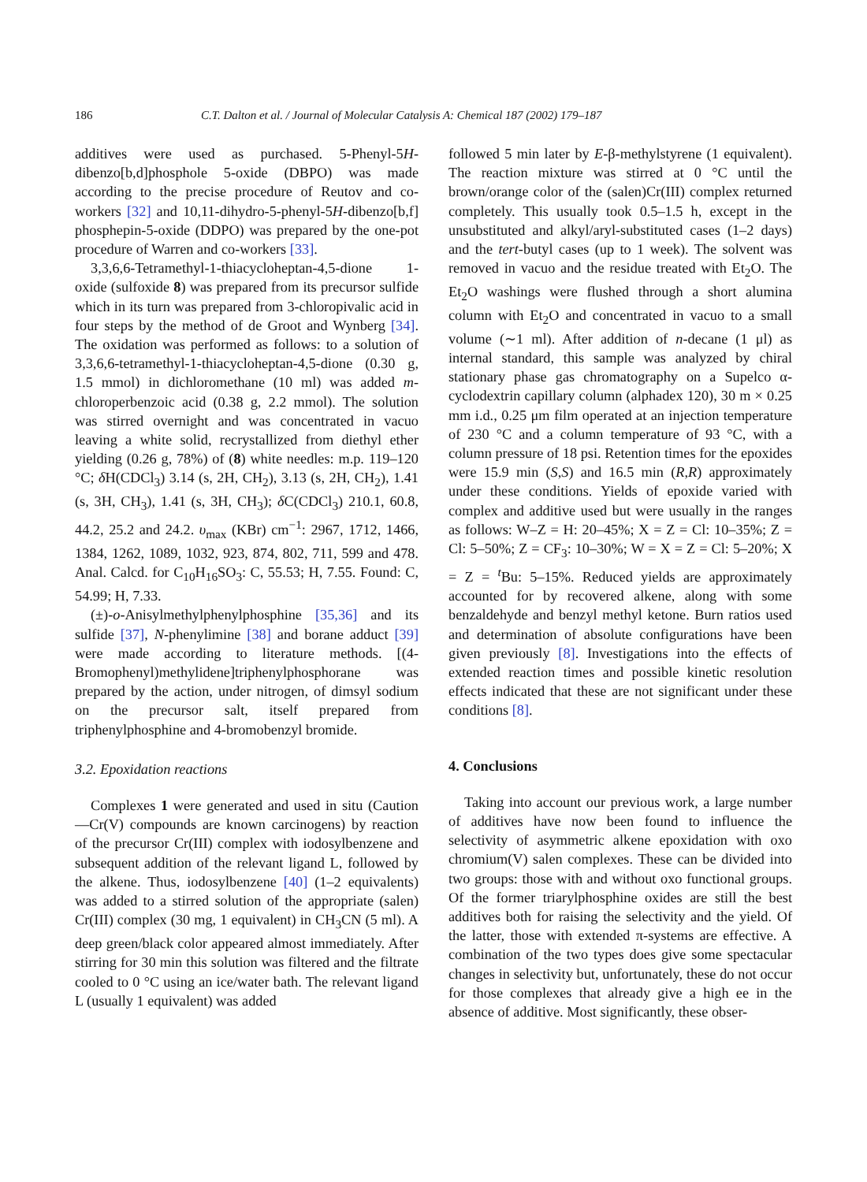186 C.T. Dalton et al. / Journal of Molecular Catalysis A: Chemical 187 (2002) 179–187
additives were used as purchased. 5-Phenyl-5H-dibenzo[b,d]phosphole 5-oxide (DBPO) was made according to the precise procedure of Reutov and co-workers [32] and 10,11-dihydro-5-phenyl-5H-dibenzo[b,f] phosphepin-5-oxide (DDPO) was prepared by the one-pot procedure of Warren and co-workers [33].
3,3,6,6-Tetramethyl-1-thiacycloheptan-4,5-dione 1-oxide (sulfoxide 8) was prepared from its precursor sulfide which in its turn was prepared from 3-chloropivalic acid in four steps by the method of de Groot and Wynberg [34]. The oxidation was performed as follows: to a solution of 3,3,6,6-tetramethyl-1-thiacycloheptan-4,5-dione (0.30 g, 1.5 mmol) in dichloromethane (10 ml) was added m-chloroperbenzoic acid (0.38 g, 2.2 mmol). The solution was stirred overnight and was concentrated in vacuo leaving a white solid, recrystallized from diethyl ether yielding (0.26 g, 78%) of (8) white needles: m.p. 119–120 °C; δ H(CDCl<sub>3</sub>) 3.14 (s, 2H, CH<sub>2</sub>), 3.13 (s, 2H, CH<sub>2</sub>), 1.41 (s, 3H, CH<sub>3</sub>), 1.41 (s, 3H, CH<sub>3</sub>); δ C(CDCl<sub>3</sub>) 210.1, 60.8, 44.2, 25.2 and 24.2. υ<sub>max</sub> (KBr) cm<sup>−1</sup>: 2967, 1712, 1466, 1384, 1262, 1089, 1032, 923, 874, 802, 711, 599 and 478. Anal. Calcd. for C<sub>10</sub>H<sub>16</sub>SO<sub>3</sub>: C, 55.53; H, 7.55. Found: C, 54.99; H, 7.33.
(±)-o-Anisylmethylphenylphosphine [35,36] and its sulfide [37], N-phenylimine [38] and borane adduct [39] were made according to literature methods. [(4-Bromophenyl)methylidene]triphenylphosphorane was prepared by the action, under nitrogen, of dimsyl sodium on the precursor salt, itself prepared from triphenylphosphine and 4-bromobenzyl bromide.
3.2. Epoxidation reactions
Complexes 1 were generated and used in situ (Caution—Cr(V) compounds are known carcinogens) by reaction of the precursor Cr(III) complex with iodosylbenzene and subsequent addition of the relevant ligand L, followed by the alkene. Thus, iodosylbenzene [40] (1–2 equivalents) was added to a stirred solution of the appropriate (salen) Cr(III) complex (30 mg, 1 equivalent) in CH<sub>3</sub>CN (5 ml). A deep green/black color appeared almost immediately. After stirring for 30 min this solution was filtered and the filtrate cooled to 0 °C using an ice/water bath. The relevant ligand L (usually 1 equivalent) was added
followed 5 min later by E-β-methylstyrene (1 equivalent). The reaction mixture was stirred at 0 °C until the brown/orange color of the (salen)Cr(III) complex returned completely. This usually took 0.5–1.5 h, except in the unsubstituted and alkyl/aryl-substituted cases (1–2 days) and the tert-butyl cases (up to 1 week). The solvent was removed in vacuo and the residue treated with Et<sub>2</sub>O. The Et<sub>2</sub>O washings were flushed through a short alumina column with Et<sub>2</sub>O and concentrated in vacuo to a small volume (∼1 ml). After addition of n-decane (1 μl) as internal standard, this sample was analyzed by chiral stationary phase gas chromatography on a Supelco α-cyclodextrin capillary column (alphadex 120), 30 m × 0.25 mm i.d., 0.25 μm film operated at an injection temperature of 230 °C and a column temperature of 93 °C, with a column pressure of 18 psi. Retention times for the epoxides were 15.9 min (S,S) and 16.5 min (R,R) approximately under these conditions. Yields of epoxide varied with complex and additive used but were usually in the ranges as follows: W–Z = H: 20–45%; X = Z = Cl: 10–35%; Z = Cl: 5–50%; Z = CF<sub>3</sub>: 10–30%; W = X = Z = Cl: 5–20%; X = Z = <sup>t</sup>Bu: 5–15%. Reduced yields are approximately accounted for by recovered alkene, along with some benzaldehyde and benzyl methyl ketone. Burn ratios used and determination of absolute configurations have been given previously [8]. Investigations into the effects of extended reaction times and possible kinetic resolution effects indicated that these are not significant under these conditions [8].
4. Conclusions
Taking into account our previous work, a large number of additives have now been found to influence the selectivity of asymmetric alkene epoxidation with oxo chromium(V) salen complexes. These can be divided into two groups: those with and without oxo functional groups. Of the former triarylphosphine oxides are still the best additives both for raising the selectivity and the yield. Of the latter, those with extended π-systems are effective. A combination of the two types does give some spectacular changes in selectivity but, unfortunately, these do not occur for those complexes that already give a high ee in the absence of additive. Most significantly, these obser-